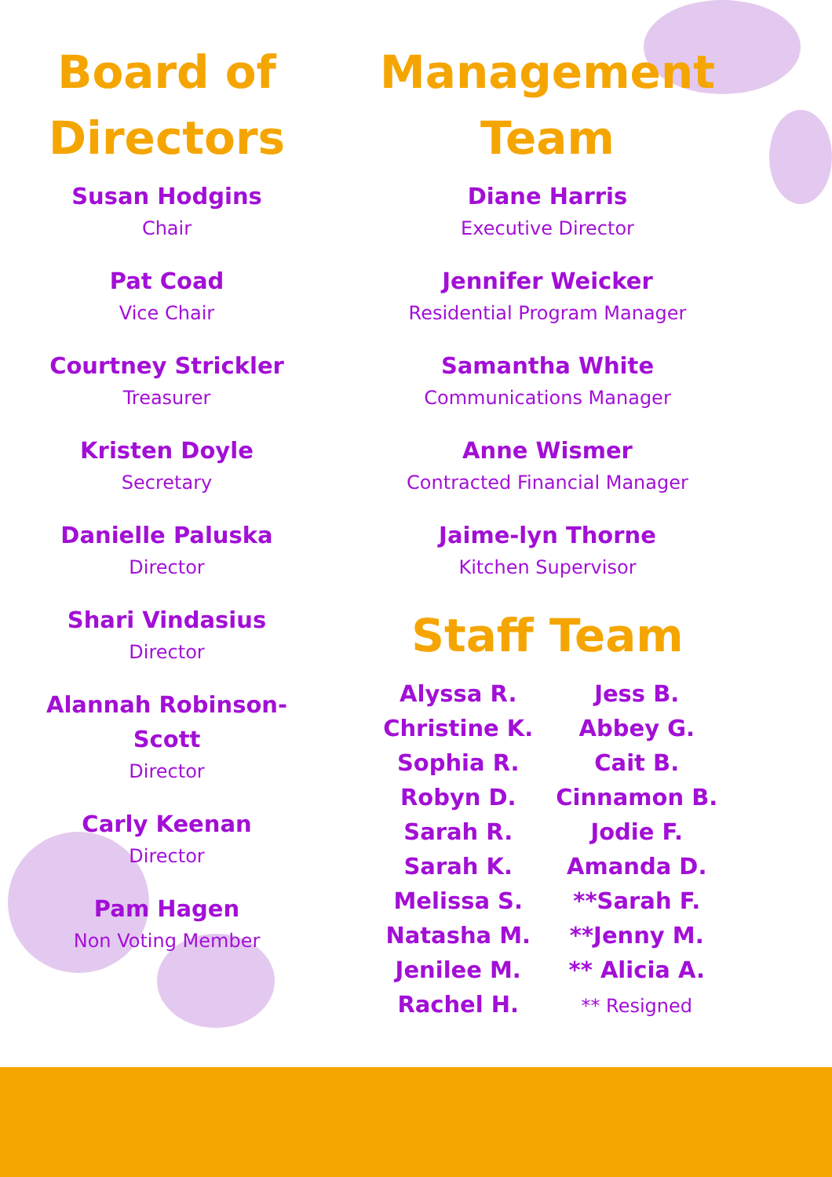Board of Directors
Susan Hodgins
Chair
Pat Coad
Vice Chair
Courtney Strickler
Treasurer
Kristen Doyle
Secretary
Danielle Paluska
Director
Shari Vindasius
Director
Alannah Robinson-Scott
Director
Carly Keenan
Director
Pam Hagen
Non Voting Member
Management Team
Diane Harris
Executive Director
Jennifer Weicker
Residential Program Manager
Samantha White
Communications Manager
Anne Wismer
Contracted Financial Manager
Jaime-lyn Thorne
Kitchen Supervisor
Staff Team
Alyssa R.
Christine K.
Sophia R.
Robyn D.
Sarah R.
Sarah K.
Melissa S.
Natasha M.
Jenilee M.
Rachel H.
Jess B.
Abbey G.
Cait B.
Cinnamon B.
Jodie F.
Amanda D.
**Sarah F.
**Jenny M.
** Alicia A.
** Resigned